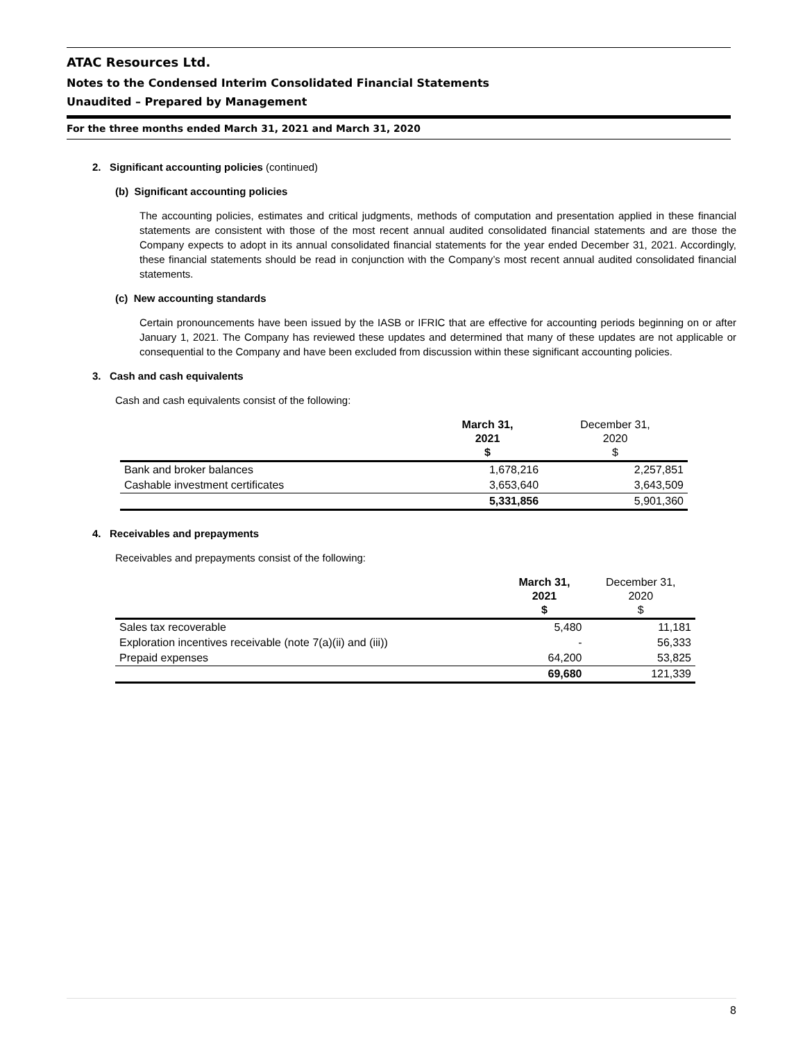ATAC Resources Ltd.
Notes to the Condensed Interim Consolidated Financial Statements
Unaudited – Prepared by Management
For the three months ended March 31, 2021 and March 31, 2020
2. Significant accounting policies (continued)
(b) Significant accounting policies
The accounting policies, estimates and critical judgments, methods of computation and presentation applied in these financial statements are consistent with those of the most recent annual audited consolidated financial statements and are those the Company expects to adopt in its annual consolidated financial statements for the year ended December 31, 2021. Accordingly, these financial statements should be read in conjunction with the Company’s most recent annual audited consolidated financial statements.
(c) New accounting standards
Certain pronouncements have been issued by the IASB or IFRIC that are effective for accounting periods beginning on or after January 1, 2021. The Company has reviewed these updates and determined that many of these updates are not applicable or consequential to the Company and have been excluded from discussion within these significant accounting policies.
3. Cash and cash equivalents
Cash and cash equivalents consist of the following:
| | March 31, 2021 $ | December 31, 2020 $ |
| --- | --- | --- |
| Bank and broker balances | 1,678,216 | 2,257,851 |
| Cashable investment certificates | 3,653,640 | 3,643,509 |
| | 5,331,856 | 5,901,360 |
4. Receivables and prepayments
Receivables and prepayments consist of the following:
| | March 31, 2021 $ | December 31, 2020 $ |
| --- | --- | --- |
| Sales tax recoverable | 5,480 | 11,181 |
| Exploration incentives receivable (note 7(a)(ii) and (iii)) | - | 56,333 |
| Prepaid expenses | 64,200 | 53,825 |
| | 69,680 | 121,339 |
8